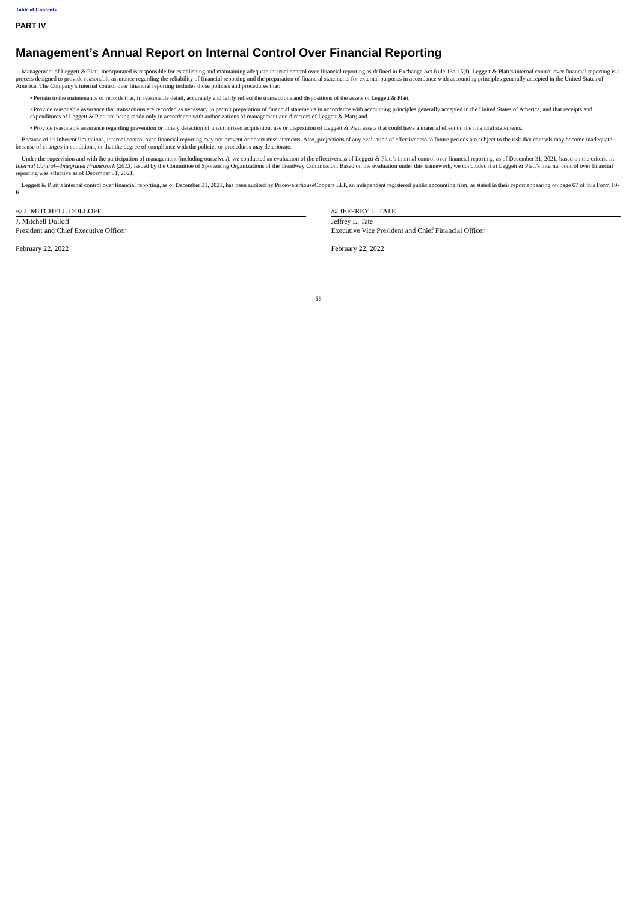Table of Contents
PART IV
Management’s Annual Report on Internal Control Over Financial Reporting
Management of Leggett & Platt, Incorporated is responsible for establishing and maintaining adequate internal control over financial reporting as defined in Exchange Act Rule 13a-15(f). Leggett & Platt’s internal control over financial reporting is a process designed to provide reasonable assurance regarding the reliability of financial reporting and the preparation of financial statements for external purposes in accordance with accounting principles generally accepted in the United States of America. The Company’s internal control over financial reporting includes those policies and procedures that:
• Pertain to the maintenance of records that, in reasonable detail, accurately and fairly reflect the transactions and dispositions of the assets of Leggett & Platt;
• Provide reasonable assurance that transactions are recorded as necessary to permit preparation of financial statements in accordance with accounting principles generally accepted in the United States of America, and that receipts and expenditures of Leggett & Platt are being made only in accordance with authorizations of management and directors of Leggett & Platt; and
• Provide reasonable assurance regarding prevention or timely detection of unauthorized acquisition, use or disposition of Leggett & Platt assets that could have a material effect on the financial statements.
Because of its inherent limitations, internal control over financial reporting may not prevent or detect misstatements. Also, projections of any evaluation of effectiveness to future periods are subject to the risk that controls may become inadequate because of changes in conditions, or that the degree of compliance with the policies or procedures may deteriorate.
Under the supervision and with the participation of management (including ourselves), we conducted an evaluation of the effectiveness of Leggett & Platt’s internal control over financial reporting, as of December 31, 2021, based on the criteria in Internal Control—Integrated Framework (2013) issued by the Committee of Sponsoring Organizations of the Treadway Commission. Based on the evaluation under this framework, we concluded that Leggett & Platt’s internal control over financial reporting was effective as of December 31, 2021.
Leggett & Platt’s internal control over financial reporting, as of December 31, 2021, has been audited by PricewaterhouseCoopers LLP, an independent registered public accounting firm, as stated in their report appearing on page 67 of this Form 10-K.
/s/ J. MITCHELL DOLLOFF
J. Mitchell Dolloff
President and Chief Executive Officer
February 22, 2022
/s/ JEFFREY L. TATE
Jeffrey L. Tate
Executive Vice President and Chief Financial Officer
February 22, 2022
66